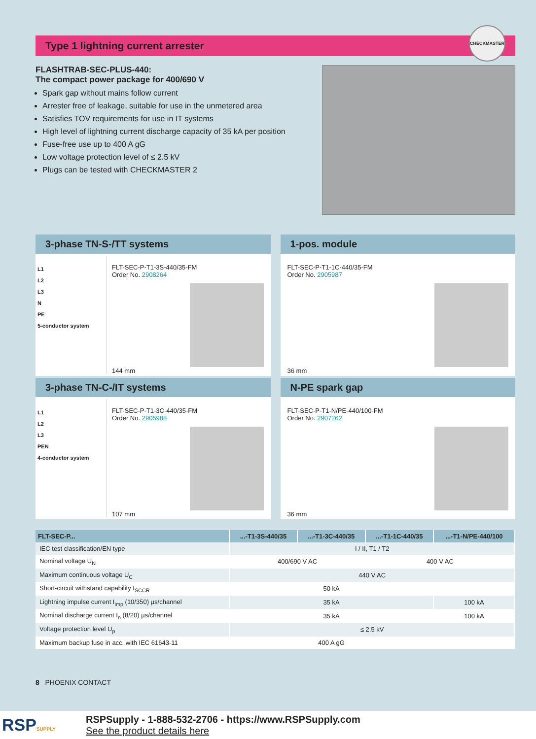Type 1 lightning current arrester CHECKMASTER
FLASHTRAB-SEC-PLUS-440:
The compact power package for 400/690 V
Spark gap without mains follow current
Arrester free of leakage, suitable for use in the unmetered area
Satisfies TOV requirements for use in IT systems
High level of lightning current discharge capacity of 35 kA per position
Fuse-free use up to 400 A gG
Low voltage protection level of ≤ 2.5 kV
Plugs can be tested with CHECKMASTER 2
3-phase TN-S-/TT systems
L1
L2
L3
N
PE
5-conductor system
FLT-SEC-P-T1-3S-440/35-FM
Order No. 2908264
144 mm
1-pos. module
FLT-SEC-P-T1-1C-440/35-FM
Order No. 2905987
36 mm
3-phase TN-C-/IT systems
L1
L2
L3
PEN
4-conductor system
FLT-SEC-P-T1-3C-440/35-FM
Order No. 2905988
107 mm
N-PE spark gap
FLT-SEC-P-T1-N/PE-440/100-FM
Order No. 2907262
36 mm
| FLT-SEC-P... | ...-T1-3S-440/35 | ...-T1-3C-440/35 | ...-T1-1C-440/35 | ...-T1-N/PE-440/100 |
| --- | --- | --- | --- | --- |
| IEC test classification/EN type | I / II, T1 / T2 | | | |
| Nominal voltage U<sub>N</sub> | 400/690 V AC | | 400 V AC | |
| Maximum continuous voltage U<sub>C</sub> | 440 V AC | | | |
| Short-circuit withstand capability I<sub>SCCR</sub> | 50 kA | | | |
| Lightning impulse current I<sub>imp</sub> (10/350) µs/channel | 35 kA | | | 100 kA |
| Nominal discharge current I<sub>n</sub> (8/20) µs/channel | 35 kA | | | 100 kA |
| Voltage protection level U<sub>p</sub> | ≤ 2.5 kV | | | |
| Maximum backup fuse in acc. with IEC 61643-11 | 400 A gG | | | |
8 PHOENIX CONTACT
RSPSUPPLY
RSPSupply - 1-888-532-2706 - https://www.RSPSupply.com
See the product details here